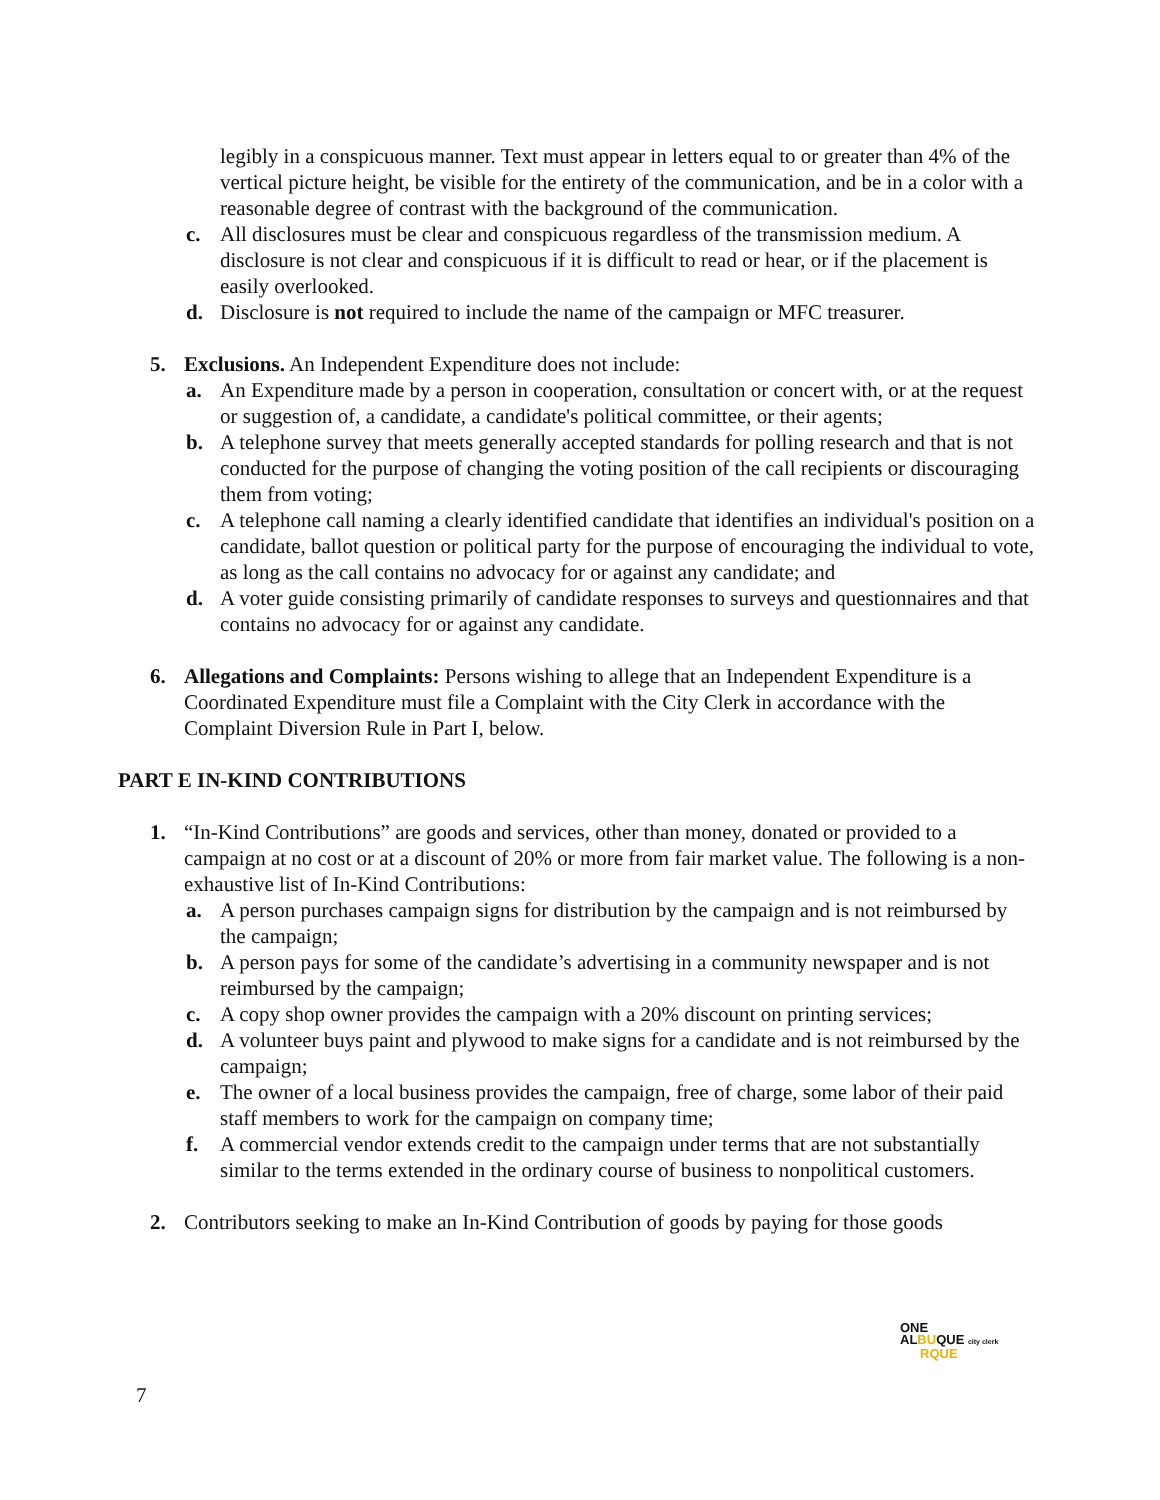legibly in a conspicuous manner. Text must appear in letters equal to or greater than 4% of the vertical picture height, be visible for the entirety of the communication, and be in a color with a reasonable degree of contrast with the background of the communication.
c. All disclosures must be clear and conspicuous regardless of the transmission medium. A disclosure is not clear and conspicuous if it is difficult to read or hear, or if the placement is easily overlooked.
d. Disclosure is not required to include the name of the campaign or MFC treasurer.
5. Exclusions. An Independent Expenditure does not include:
a. An Expenditure made by a person in cooperation, consultation or concert with, or at the request or suggestion of, a candidate, a candidate's political committee, or their agents;
b. A telephone survey that meets generally accepted standards for polling research and that is not conducted for the purpose of changing the voting position of the call recipients or discouraging them from voting;
c. A telephone call naming a clearly identified candidate that identifies an individual's position on a candidate, ballot question or political party for the purpose of encouraging the individual to vote, as long as the call contains no advocacy for or against any candidate; and
d. A voter guide consisting primarily of candidate responses to surveys and questionnaires and that contains no advocacy for or against any candidate.
6. Allegations and Complaints: Persons wishing to allege that an Independent Expenditure is a Coordinated Expenditure must file a Complaint with the City Clerk in accordance with the Complaint Diversion Rule in Part I, below.
PART E IN-KIND CONTRIBUTIONS
1. “In-Kind Contributions” are goods and services, other than money, donated or provided to a campaign at no cost or at a discount of 20% or more from fair market value. The following is a non-exhaustive list of In-Kind Contributions:
a. A person purchases campaign signs for distribution by the campaign and is not reimbursed by the campaign;
b. A person pays for some of the candidate’s advertising in a community newspaper and is not reimbursed by the campaign;
c. A copy shop owner provides the campaign with a 20% discount on printing services;
d. A volunteer buys paint and plywood to make signs for a candidate and is not reimbursed by the campaign;
e. The owner of a local business provides the campaign, free of charge, some labor of their paid staff members to work for the campaign on company time;
f. A commercial vendor extends credit to the campaign under terms that are not substantially similar to the terms extended in the ordinary course of business to nonpolitical customers.
2. Contributors seeking to make an In-Kind Contribution of goods by paying for those goods
ONE
ALBUQUE city clerk
RQUE
7